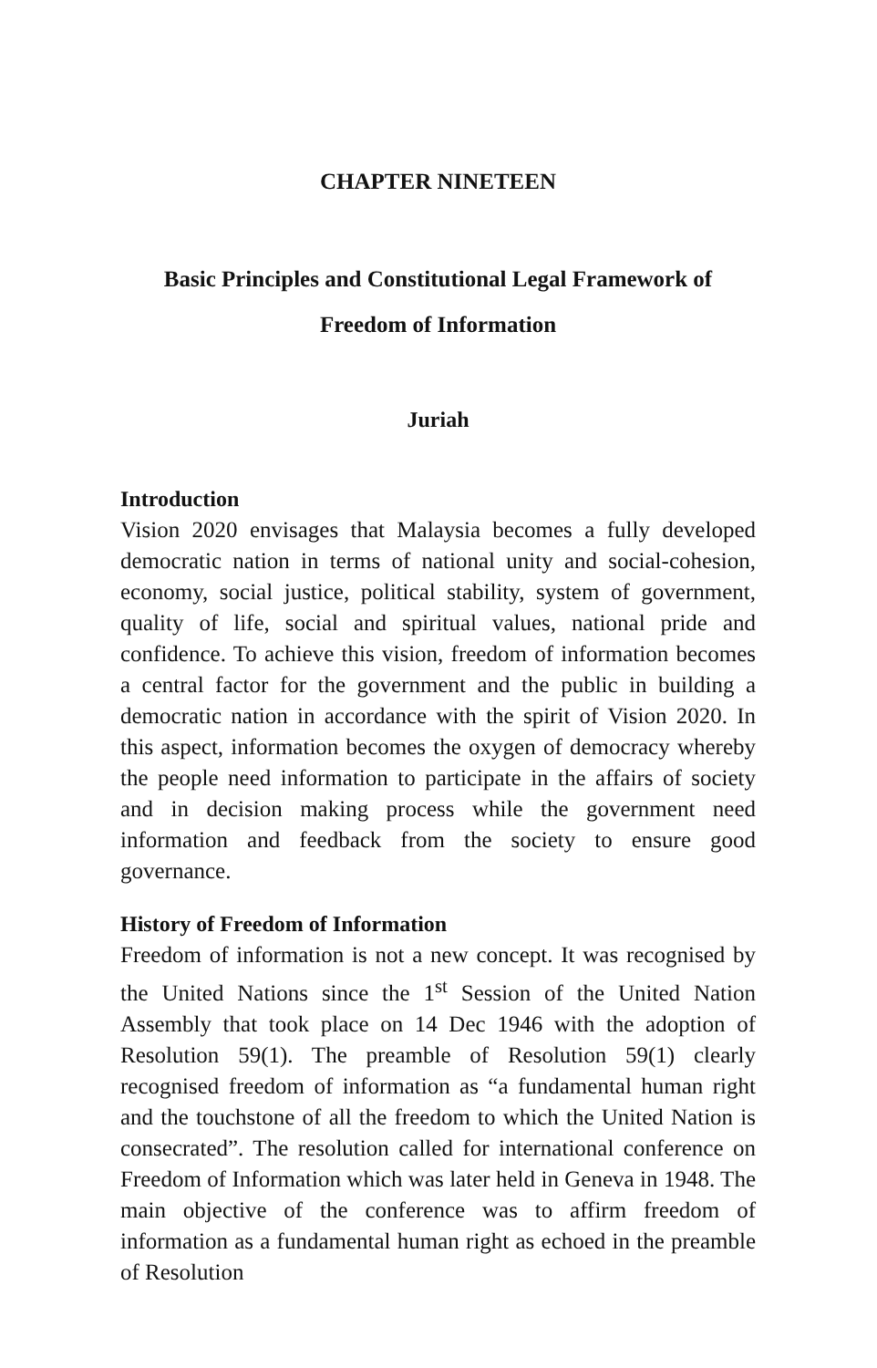CHAPTER NINETEEN
Basic Principles and Constitutional Legal Framework of
Freedom of Information
Juriah
Introduction
Vision 2020 envisages that Malaysia becomes a fully developed democratic nation in terms of national unity and social-cohesion, economy, social justice, political stability, system of government, quality of life, social and spiritual values, national pride and confidence. To achieve this vision, freedom of information becomes a central factor for the government and the public in building a democratic nation in accordance with the spirit of Vision 2020. In this aspect, information becomes the oxygen of democracy whereby the people need information to participate in the affairs of society and in decision making process while the government need information and feedback from the society to ensure good governance.
History of Freedom of Information
Freedom of information is not a new concept. It was recognised by the United Nations since the 1<sup>st</sup> Session of the United Nation Assembly that took place on 14 Dec 1946 with the adoption of Resolution 59(1). The preamble of Resolution 59(1) clearly recognised freedom of information as “a fundamental human right and the touchstone of all the freedom to which the United Nation is consecrated”. The resolution called for international conference on Freedom of Information which was later held in Geneva in 1948. The main objective of the conference was to affirm freedom of information as a fundamental human right as echoed in the preamble of Resolution